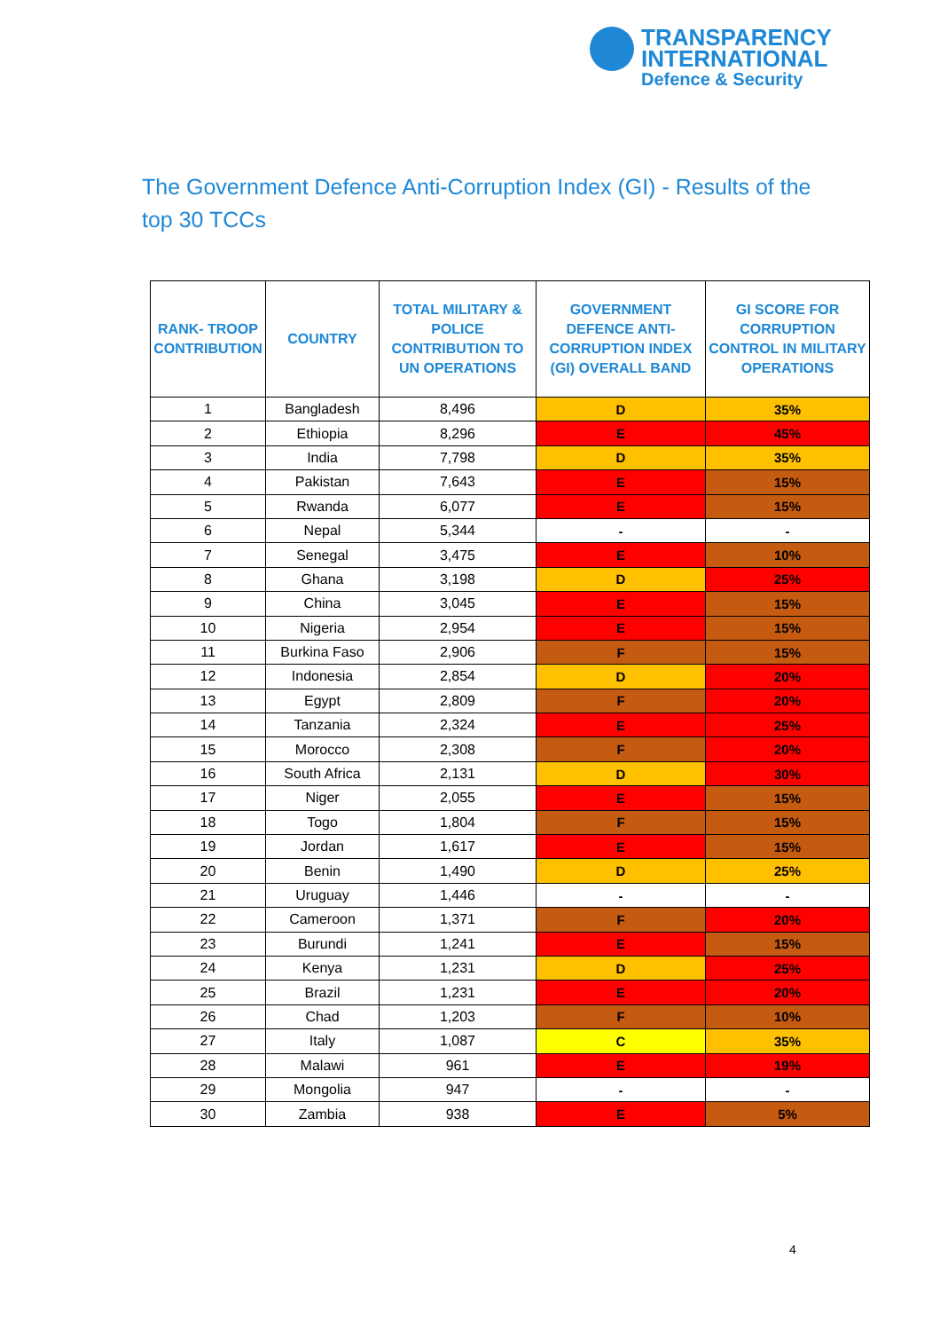TRANSPARENCY
INTERNATIONAL
Defence & Security
The Government Defence Anti-Corruption Index (GI) - Results of the top 30 TCCs
| RANK- TROOP CONTRIBUTION | COUNTRY | TOTAL MILITARY & POLICE CONTRIBUTION TO UN OPERATIONS | GOVERNMENT DEFENCE ANTI-CORRUPTION INDEX (GI) OVERALL BAND | GI SCORE FOR CORRUPTION CONTROL IN MILITARY OPERATIONS |
| --- | --- | --- | --- | --- |
| 1 | Bangladesh | 8,496 | D | 35% |
| 2 | Ethiopia | 8,296 | E | 45% |
| 3 | India | 7,798 | D | 35% |
| 4 | Pakistan | 7,643 | E | 15% |
| 5 | Rwanda | 6,077 | E | 15% |
| 6 | Nepal | 5,344 | - | - |
| 7 | Senegal | 3,475 | E | 10% |
| 8 | Ghana | 3,198 | D | 25% |
| 9 | China | 3,045 | E | 15% |
| 10 | Nigeria | 2,954 | E | 15% |
| 11 | Burkina Faso | 2,906 | F | 15% |
| 12 | Indonesia | 2,854 | D | 20% |
| 13 | Egypt | 2,809 | F | 20% |
| 14 | Tanzania | 2,324 | E | 25% |
| 15 | Morocco | 2,308 | F | 20% |
| 16 | South Africa | 2,131 | D | 30% |
| 17 | Niger | 2,055 | E | 15% |
| 18 | Togo | 1,804 | F | 15% |
| 19 | Jordan | 1,617 | E | 15% |
| 20 | Benin | 1,490 | D | 25% |
| 21 | Uruguay | 1,446 | - | - |
| 22 | Cameroon | 1,371 | F | 20% |
| 23 | Burundi | 1,241 | E | 15% |
| 24 | Kenya | 1,231 | D | 25% |
| 25 | Brazil | 1,231 | E | 20% |
| 26 | Chad | 1,203 | F | 10% |
| 27 | Italy | 1,087 | C | 35% |
| 28 | Malawi | 961 | E | 19% |
| 29 | Mongolia | 947 | - | - |
| 30 | Zambia | 938 | E | 5% |
4